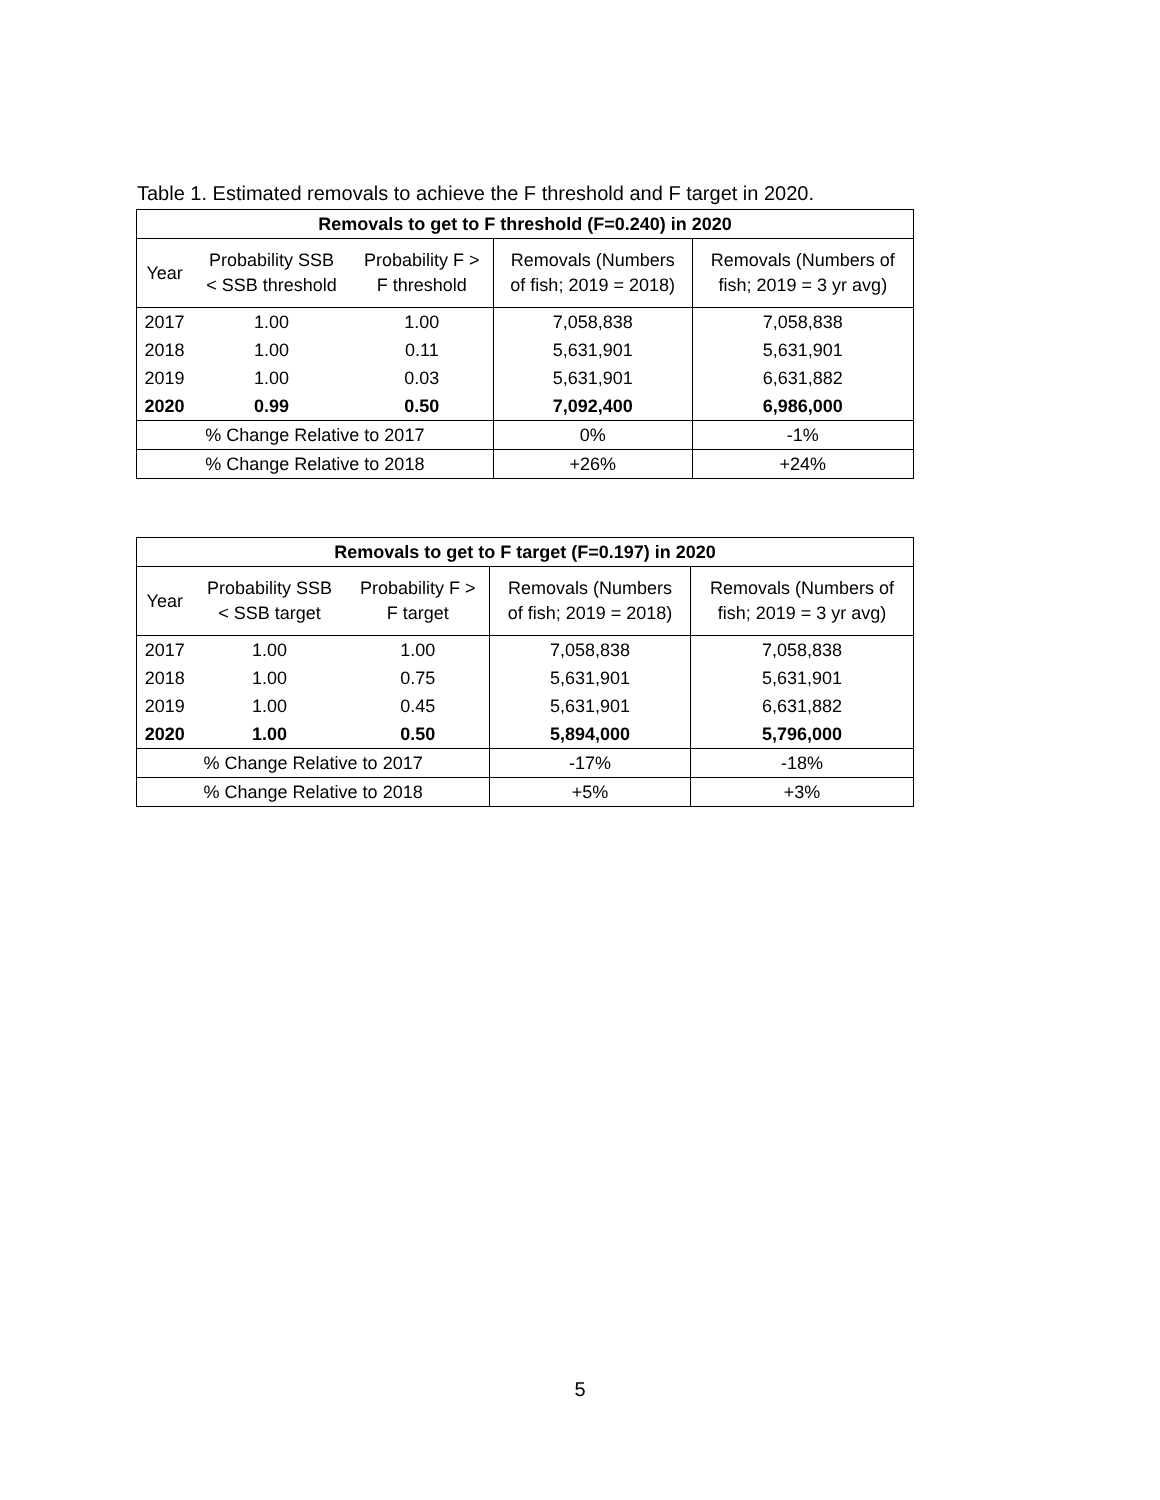Table 1. Estimated removals to achieve the F threshold and F target in 2020.
| Removals to get to F threshold (F=0.240) in 2020 | | | | |
| --- | --- | --- | --- | --- |
| Year | Probability SSB < SSB threshold | Probability F > F threshold | Removals (Numbers of fish; 2019 = 2018) | Removals (Numbers of fish; 2019 = 3 yr avg) |
| 2017 | 1.00 | 1.00 | 7,058,838 | 7,058,838 |
| 2018 | 1.00 | 0.11 | 5,631,901 | 5,631,901 |
| 2019 | 1.00 | 0.03 | 5,631,901 | 6,631,882 |
| 2020 | 0.99 | 0.50 | 7,092,400 | 6,986,000 |
| % Change Relative to 2017 | | | 0% | -1% |
| % Change Relative to 2018 | | | +26% | +24% |
| Removals to get to F target (F=0.197) in 2020 | | | | |
| --- | --- | --- | --- | --- |
| Year | Probability SSB < SSB target | Probability F > F target | Removals (Numbers of fish; 2019 = 2018) | Removals (Numbers of fish; 2019 = 3 yr avg) |
| 2017 | 1.00 | 1.00 | 7,058,838 | 7,058,838 |
| 2018 | 1.00 | 0.75 | 5,631,901 | 5,631,901 |
| 2019 | 1.00 | 0.45 | 5,631,901 | 6,631,882 |
| 2020 | 1.00 | 0.50 | 5,894,000 | 5,796,000 |
| % Change Relative to 2017 | | | -17% | -18% |
| % Change Relative to 2018 | | | +5% | +3% |
5